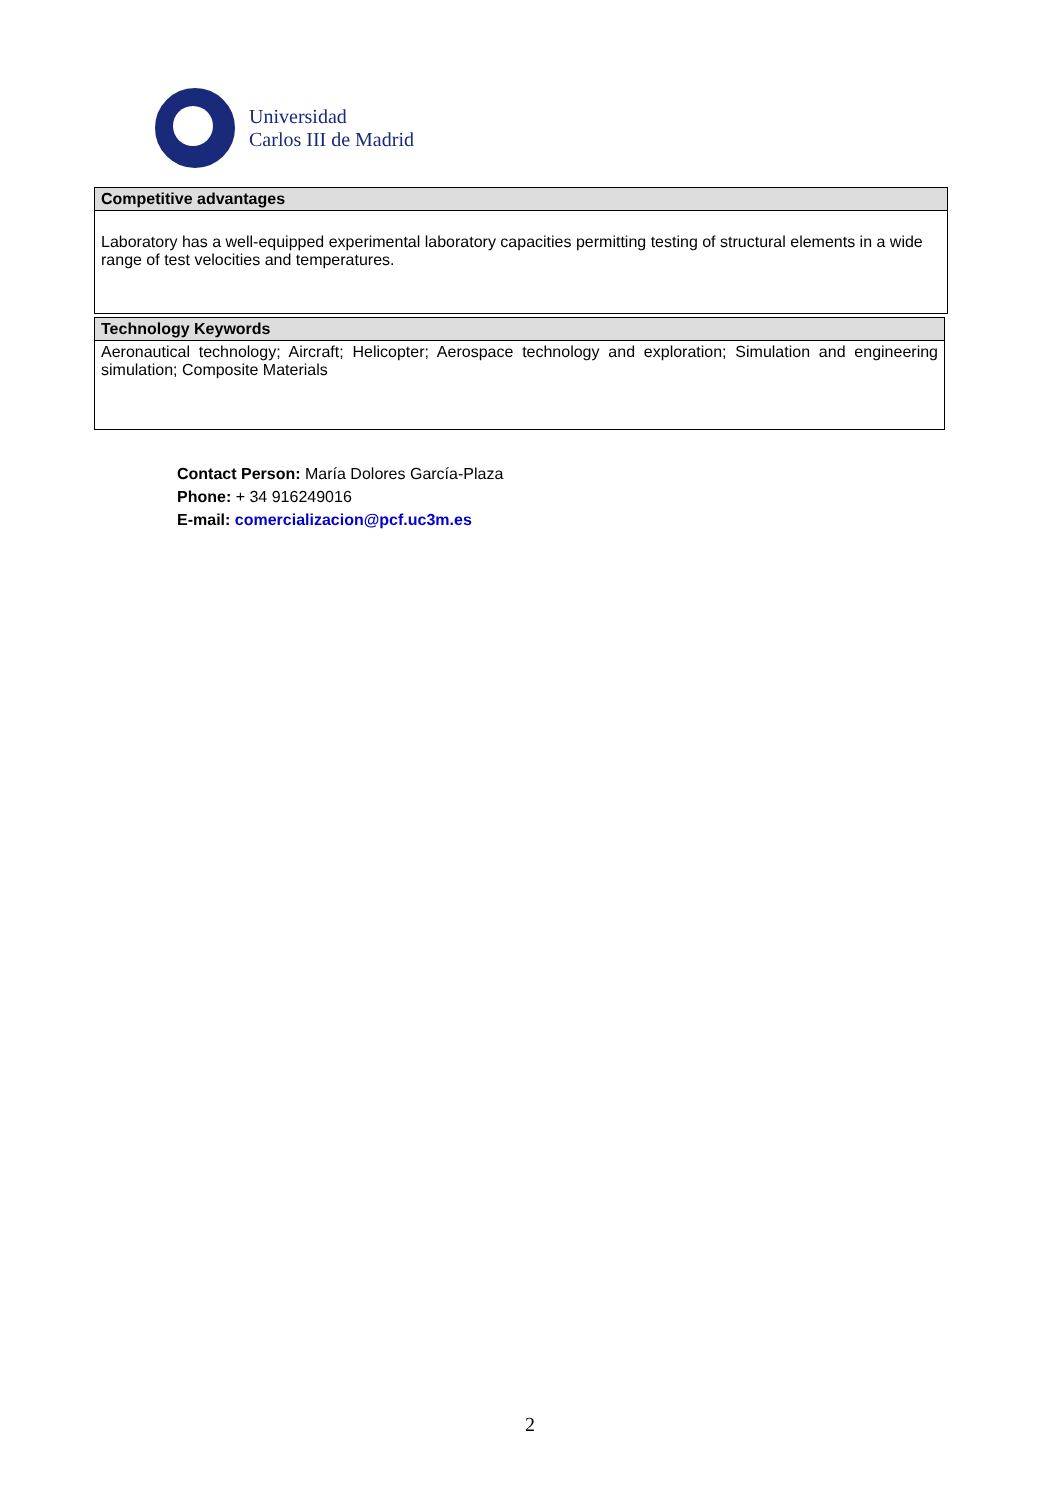Universidad
Carlos III de Madrid
| Competitive advantages |
| Laboratory has a well-equipped experimental laboratory capacities permitting testing of structural elements in a wide range of test velocities and temperatures. |
| Technology Keywords |
| Aeronautical technology; Aircraft; Helicopter; Aerospace technology and exploration; Simulation and engineering simulation; Composite Materials |
Contact Person: María Dolores García-Plaza
Phone: + 34 916249016
E-mail: comercializacion@pcf.uc3m.es
2